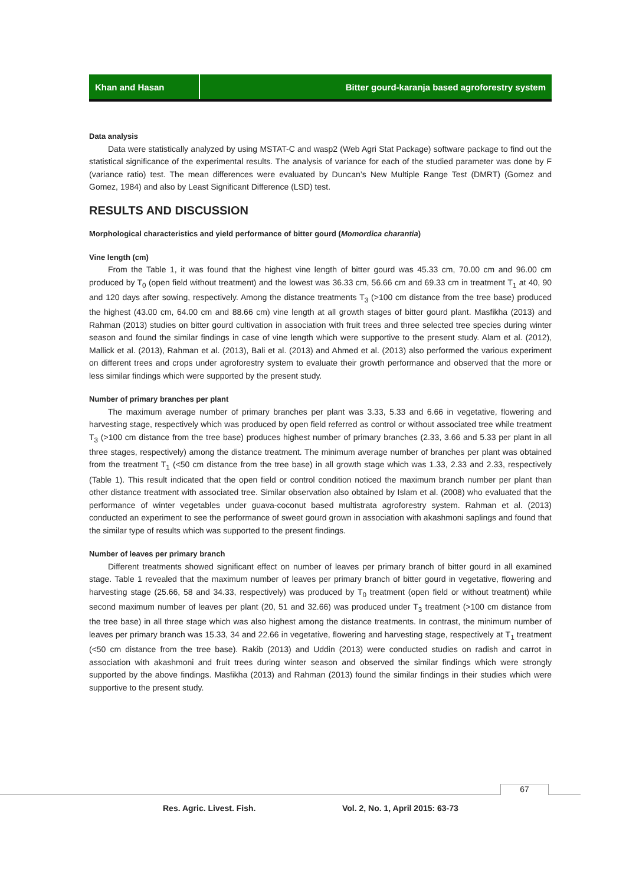Khan and Hasan Bitter gourd-karanja based agroforestry system
Data analysis
Data were statistically analyzed by using MSTAT-C and wasp2 (Web Agri Stat Package) software package to find out the statistical significance of the experimental results. The analysis of variance for each of the studied parameter was done by F (variance ratio) test. The mean differences were evaluated by Duncan’s New Multiple Range Test (DMRT) (Gomez and Gomez, 1984) and also by Least Significant Difference (LSD) test.
RESULTS AND DISCUSSION
Morphological characteristics and yield performance of bitter gourd (Momordica charantia)
Vine length (cm)
From the Table 1, it was found that the highest vine length of bitter gourd was 45.33 cm, 70.00 cm and 96.00 cm produced by T<sub>0</sub> (open field without treatment) and the lowest was 36.33 cm, 56.66 cm and 69.33 cm in treatment T<sub>1</sub> at 40, 90 and 120 days after sowing, respectively. Among the distance treatments T<sub>3</sub> (>100 cm distance from the tree base) produced the highest (43.00 cm, 64.00 cm and 88.66 cm) vine length at all growth stages of bitter gourd plant. Masfikha (2013) and Rahman (2013) studies on bitter gourd cultivation in association with fruit trees and three selected tree species during winter season and found the similar findings in case of vine length which were supportive to the present study. Alam et al. (2012), Mallick et al. (2013), Rahman et al. (2013), Bali et al. (2013) and Ahmed et al. (2013) also performed the various experiment on different trees and crops under agroforestry system to evaluate their growth performance and observed that the more or less similar findings which were supported by the present study.
Number of primary branches per plant
The maximum average number of primary branches per plant was 3.33, 5.33 and 6.66 in vegetative, flowering and harvesting stage, respectively which was produced by open field referred as control or without associated tree while treatment T<sub>3</sub> (>100 cm distance from the tree base) produces highest number of primary branches (2.33, 3.66 and 5.33 per plant in all three stages, respectively) among the distance treatment. The minimum average number of branches per plant was obtained from the treatment T<sub>1</sub> (<50 cm distance from the tree base) in all growth stage which was 1.33, 2.33 and 2.33, respectively (Table 1). This result indicated that the open field or control condition noticed the maximum branch number per plant than other distance treatment with associated tree. Similar observation also obtained by Islam et al. (2008) who evaluated that the performance of winter vegetables under guava-coconut based multistrata agroforestry system. Rahman et al. (2013) conducted an experiment to see the performance of sweet gourd grown in association with akashmoni saplings and found that the similar type of results which was supported to the present findings.
Number of leaves per primary branch
Different treatments showed significant effect on number of leaves per primary branch of bitter gourd in all examined stage. Table 1 revealed that the maximum number of leaves per primary branch of bitter gourd in vegetative, flowering and harvesting stage (25.66, 58 and 34.33, respectively) was produced by T<sub>0</sub> treatment (open field or without treatment) while second maximum number of leaves per plant (20, 51 and 32.66) was produced under T<sub>3</sub> treatment (>100 cm distance from the tree base) in all three stage which was also highest among the distance treatments. In contrast, the minimum number of leaves per primary branch was 15.33, 34 and 22.66 in vegetative, flowering and harvesting stage, respectively at T<sub>1</sub> treatment (<50 cm distance from the tree base). Rakib (2013) and Uddin (2013) were conducted studies on radish and carrot in association with akashmoni and fruit trees during winter season and observed the similar findings which were strongly supported by the above findings. Masfikha (2013) and Rahman (2013) found the similar findings in their studies which were supportive to the present study.
67
Res. Agric. Livest. Fish.
Vol. 2, No. 1, April 2015: 63-73